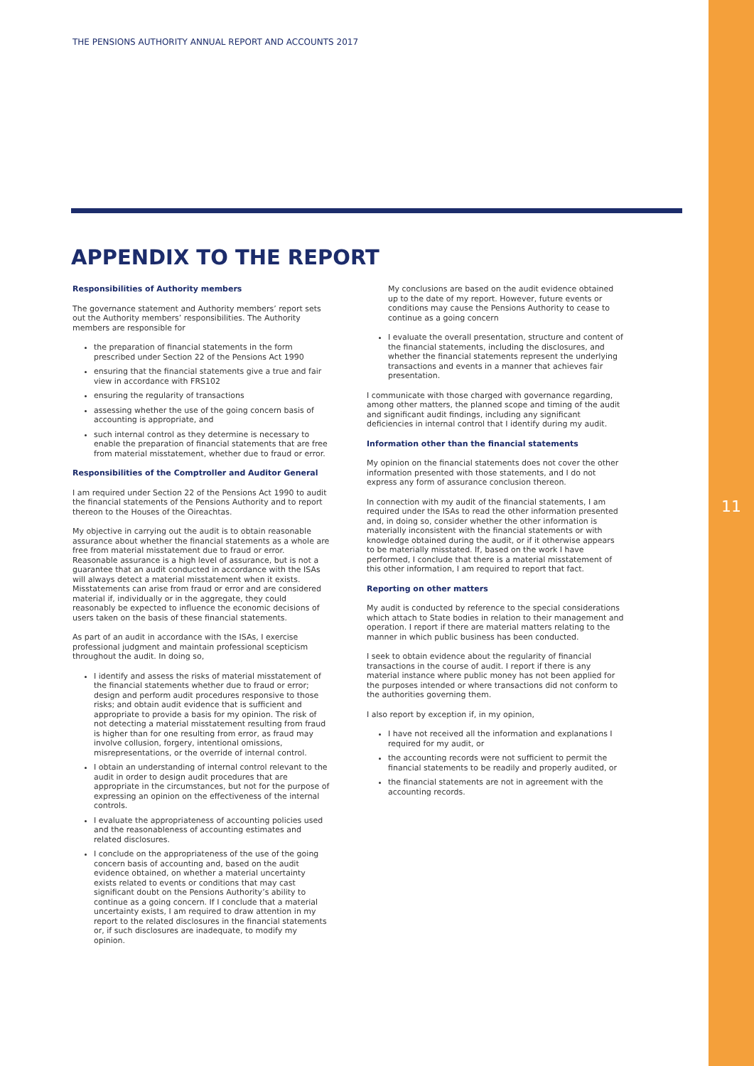11
THE PENSIONS AUTHORITY ANNUAL REPORT AND ACCOUNTS 2017
APPENDIX TO THE REPORT
Responsibilities of Authority members
The governance statement and Authority members’ report sets out the Authority members’ responsibilities. The Authority members are responsible for
the preparation of financial statements in the form prescribed under Section 22 of the Pensions Act 1990
ensuring that the financial statements give a true and fair view in accordance with FRS102
ensuring the regularity of transactions
assessing whether the use of the going concern basis of accounting is appropriate, and
such internal control as they determine is necessary to enable the preparation of financial statements that are free from material misstatement, whether due to fraud or error.
Responsibilities of the Comptroller and Auditor General
I am required under Section 22 of the Pensions Act 1990 to audit the financial statements of the Pensions Authority and to report thereon to the Houses of the Oireachtas.
My objective in carrying out the audit is to obtain reasonable assurance about whether the financial statements as a whole are free from material misstatement due to fraud or error. Reasonable assurance is a high level of assurance, but is not a guarantee that an audit conducted in accordance with the ISAs will always detect a material misstatement when it exists. Misstatements can arise from fraud or error and are considered material if, individually or in the aggregate, they could reasonably be expected to influence the economic decisions of users taken on the basis of these financial statements.
As part of an audit in accordance with the ISAs, I exercise professional judgment and maintain professional scepticism throughout the audit. In doing so,
I identify and assess the risks of material misstatement of the financial statements whether due to fraud or error; design and perform audit procedures responsive to those risks; and obtain audit evidence that is sufficient and appropriate to provide a basis for my opinion. The risk of not detecting a material misstatement resulting from fraud is higher than for one resulting from error, as fraud may involve collusion, forgery, intentional omissions, misrepresentations, or the override of internal control.
I obtain an understanding of internal control relevant to the audit in order to design audit procedures that are appropriate in the circumstances, but not for the purpose of expressing an opinion on the effectiveness of the internal controls.
I evaluate the appropriateness of accounting policies used and the reasonableness of accounting estimates and related disclosures.
I conclude on the appropriateness of the use of the going concern basis of accounting and, based on the audit evidence obtained, on whether a material uncertainty exists related to events or conditions that may cast significant doubt on the Pensions Authority’s ability to continue as a going concern. If I conclude that a material uncertainty exists, I am required to draw attention in my report to the related disclosures in the financial statements or, if such disclosures are inadequate, to modify my opinion.
My conclusions are based on the audit evidence obtained up to the date of my report. However, future events or conditions may cause the Pensions Authority to cease to continue as a going concern
I evaluate the overall presentation, structure and content of the financial statements, including the disclosures, and whether the financial statements represent the underlying transactions and events in a manner that achieves fair presentation.
I communicate with those charged with governance regarding, among other matters, the planned scope and timing of the audit and significant audit findings, including any significant deficiencies in internal control that I identify during my audit.
Information other than the financial statements
My opinion on the financial statements does not cover the other information presented with those statements, and I do not express any form of assurance conclusion thereon.
In connection with my audit of the financial statements, I am required under the ISAs to read the other information presented and, in doing so, consider whether the other information is materially inconsistent with the financial statements or with knowledge obtained during the audit, or if it otherwise appears to be materially misstated. If, based on the work I have performed, I conclude that there is a material misstatement of this other information, I am required to report that fact.
Reporting on other matters
My audit is conducted by reference to the special considerations which attach to State bodies in relation to their management and operation. I report if there are material matters relating to the manner in which public business has been conducted.
I seek to obtain evidence about the regularity of financial transactions in the course of audit. I report if there is any material instance where public money has not been applied for the purposes intended or where transactions did not conform to the authorities governing them.
I also report by exception if, in my opinion,
I have not received all the information and explanations I required for my audit, or
the accounting records were not sufficient to permit the financial statements to be readily and properly audited, or
the financial statements are not in agreement with the accounting records.